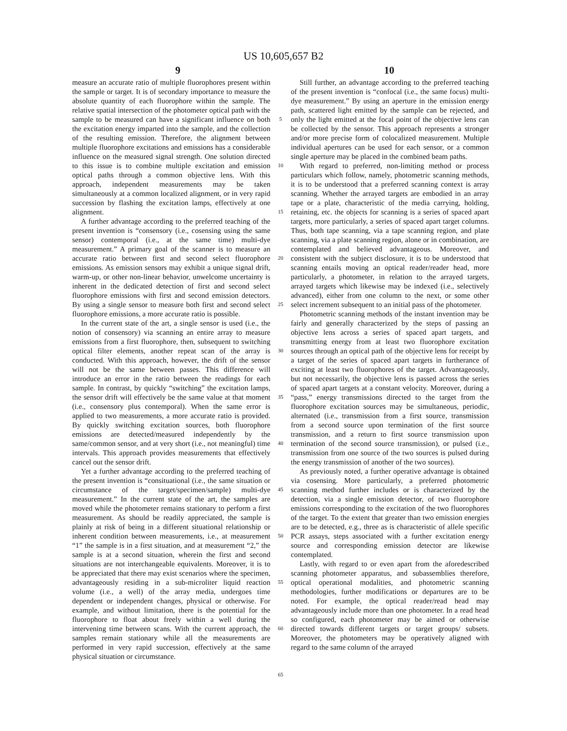US 10,605,657 B2
9 10
measure an accurate ratio of multiple fluorophores present within the sample or target. It is of secondary importance to measure the absolute quantity of each fluorophore within the sample. The relative spatial intersection of the photometer optical path with the sample to be measured can have a significant influence on both the excitation energy imparted into the sample, and the collection of the resulting emission. Therefore, the alignment between multiple fluorophore excitations and emissions has a considerable influence on the measured signal strength. One solution directed to this issue is to combine multiple excitation and emission optical paths through a common objective lens. With this approach, independent measurements may be taken simultaneously at a common localized alignment, or in very rapid succession by flashing the excitation lamps, effectively at one alignment.
A further advantage according to the preferred teaching of the present invention is “consensory (i.e., cosensing using the same sensor) contemporal (i.e., at the same time) multi-dye measurement.” A primary goal of the scanner is to measure an accurate ratio between first and second select fluorophore emissions. As emission sensors may exhibit a unique signal drift, warm-up, or other non-linear behavior, unwelcome uncertainty is inherent in the dedicated detection of first and second select fluorophore emissions with first and second emission detectors. By using a single sensor to measure both first and second select fluorophore emissions, a more accurate ratio is possible.
In the current state of the art, a single sensor is used (i.e., the notion of consensory) via scanning an entire array to measure emissions from a first fluorophore, then, subsequent to switching optical filter elements, another repeat scan of the array is conducted. With this approach, however, the drift of the sensor will not be the same between passes. This difference will introduce an error in the ratio between the readings for each sample. In contrast, by quickly “switching” the excitation lamps, the sensor drift will effectively be the same value at that moment (i.e., consensory plus contemporal). When the same error is applied to two measurements, a more accurate ratio is provided. By quickly switching excitation sources, both fluorophore emissions are detected/measured independently by the same/common sensor, and at very short (i.e., not meaningful) time intervals. This approach provides measurements that effectively cancel out the sensor drift.
Yet a further advantage according to the preferred teaching of the present invention is “consituational (i.e., the same situation or circumstance of the target/specimen/sample) multi-dye measurement.” In the current state of the art, the samples are moved while the photometer remains stationary to perform a first measurement. As should be readily appreciated, the sample is plainly at risk of being in a different situational relationship or inherent condition between measurements, i.e., at measurement “1” the sample is in a first situation, and at measurement “2,” the sample is at a second situation, wherein the first and second situations are not interchangeable equivalents. Moreover, it is to be appreciated that there may exist scenarios where the specimen, advantageously residing in a sub-microliter liquid reaction volume (i.e., a well) of the array media, undergoes time dependent or independent changes, physical or otherwise. For example, and without limitation, there is the potential for the fluorophore to float about freely within a well during the intervening time between scans. With the current approach, the samples remain stationary while all the measurements are performed in very rapid succession, effectively at the same physical situation or circumstance.
5
10
15
20
25
30
35
40
45
50
55
60
65
Still further, an advantage according to the preferred teaching of the present invention is “confocal (i.e., the same focus) multi-dye measurement.” By using an aperture in the emission energy path, scattered light emitted by the sample can be rejected, and only the light emitted at the focal point of the objective lens can be collected by the sensor. This approach represents a stronger and/or more precise form of colocalized measurement. Multiple individual apertures can be used for each sensor, or a common single aperture may be placed in the combined beam paths.
With regard to preferred, non-limiting method or process particulars which follow, namely, photometric scanning methods, it is to be understood that a preferred scanning context is array scanning. Whether the arrayed targets are embodied in an array tape or a plate, characteristic of the media carrying, holding, retaining, etc. the objects for scanning is a series of spaced apart targets, more particularly, a series of spaced apart target columns. Thus, both tape scanning, via a tape scanning region, and plate scanning, via a plate scanning region, alone or in combination, are contemplated and believed advantageous. Moreover, and consistent with the subject disclosure, it is to be understood that scanning entails moving an optical reader/reader head, more particularly, a photometer, in relation to the arrayed targets, arrayed targets which likewise may be indexed (i.e., selectively advanced), either from one column to the next, or some other select increment subsequent to an initial pass of the photometer.
Photometric scanning methods of the instant invention may be fairly and generally characterized by the steps of passing an objective lens across a series of spaced apart targets, and transmitting energy from at least two fluorophore excitation sources through an optical path of the objective lens for receipt by a target of the series of spaced apart targets in furtherance of exciting at least two fluorophores of the target. Advantageously, but not necessarily, the objective lens is passed across the series of spaced apart targets at a constant velocity. Moreover, during a “pass,” energy transmissions directed to the target from the fluorophore excitation sources may be simultaneous, periodic, alternated (i.e., transmission from a first source, transmission from a second source upon termination of the first source transmission, and a return to first source transmission upon termination of the second source transmission), or pulsed (i.e., transmission from one source of the two sources is pulsed during the energy transmission of another of the two sources).
As previously noted, a further operative advantage is obtained via cosensing. More particularly, a preferred photometric scanning method further includes or is characterized by the detection, via a single emission detector, of two fluorophore emissions corresponding to the excitation of the two fluorophores of the target. To the extent that greater than two emission energies are to be detected, e.g., three as is characteristic of allele specific PCR assays, steps associated with a further excitation energy source and corresponding emission detector are likewise contemplated.
Lastly, with regard to or even apart from the aforedescribed scanning photometer apparatus, and subassemblies therefore, optical operational modalities, and photometric scanning methodologies, further modifications or departures are to be noted. For example, the optical reader/read head may advantageously include more than one photometer. In a read head so configured, each photometer may be aimed or otherwise directed towards different targets or target groups/ subsets. Moreover, the photometers may be operatively aligned with regard to the same column of the arrayed